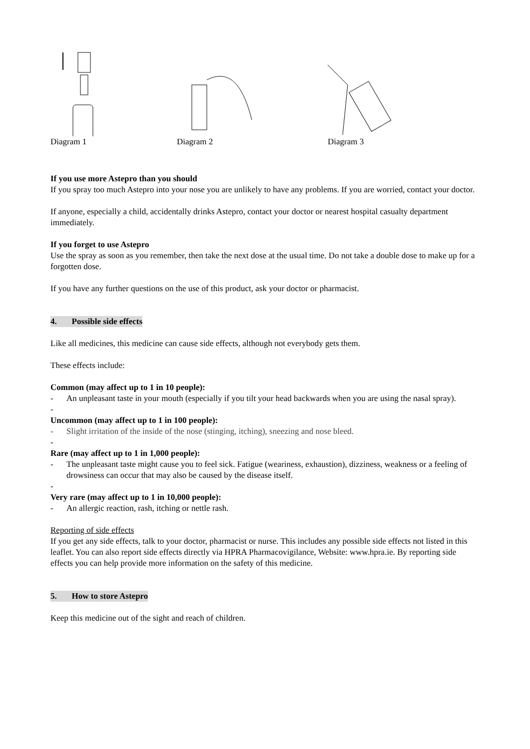Diagram 1 Diagram 2 Diagram 3
If you use more Astepro than you should
If you spray too much Astepro into your nose you are unlikely to have any problems. If you are worried, contact your doctor.
If anyone, especially a child, accidentally drinks Astepro, contact your doctor or nearest hospital casualty department immediately.
If you forget to use Astepro
Use the spray as soon as you remember, then take the next dose at the usual time. Do not take a double dose to make up for a forgotten dose.
If you have any further questions on the use of this product, ask your doctor or pharmacist.
4. Possible side effects
Like all medicines, this medicine can cause side effects, although not everybody gets them.
These effects include:
Common (may affect up to 1 in 10 people):
- An unpleasant taste in your mouth (especially if you tilt your head backwards when you are using the nasal spray).
-
Uncommon (may affect up to 1 in 100 people):
- Slight irritation of the inside of the nose (stinging, itching), sneezing and nose bleed.
-
Rare (may affect up to 1 in 1,000 people):
- The unpleasant taste might cause you to feel sick. Fatigue (weariness, exhaustion), dizziness, weakness or a feeling of drowsiness can occur that may also be caused by the disease itself.
-
Very rare (may affect up to 1 in 10,000 people):
- An allergic reaction, rash, itching or nettle rash.
Reporting of side effects
If you get any side effects, talk to your doctor, pharmacist or nurse. This includes any possible side effects not listed in this leaflet. You can also report side effects directly via HPRA Pharmacovigilance, Website: www.hpra.ie. By reporting side effects you can help provide more information on the safety of this medicine.
5. How to store Astepro
Keep this medicine out of the sight and reach of children.